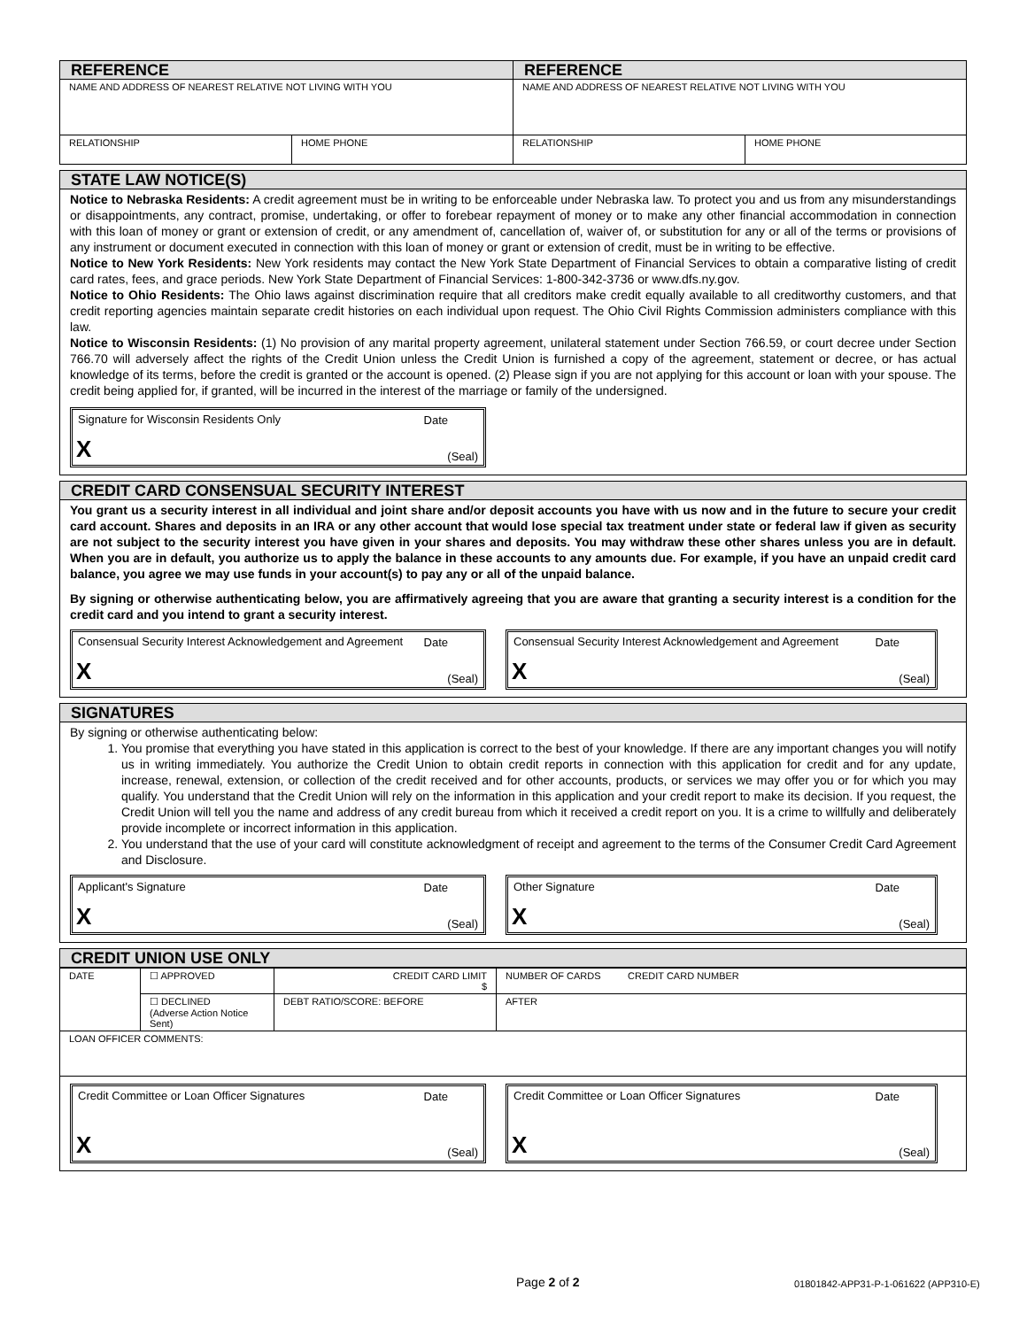| REFERENCE | | REFERENCE | |
| NAME AND ADDRESS OF NEAREST RELATIVE NOT LIVING WITH YOU | | NAME AND ADDRESS OF NEAREST RELATIVE NOT LIVING WITH YOU | |
| RELATIONSHIP | HOME PHONE | RELATIONSHIP | HOME PHONE |
STATE LAW NOTICE(S)
Notice to Nebraska Residents: A credit agreement must be in writing to be enforceable under Nebraska law. To protect you and us from any misunderstandings or disappointments, any contract, promise, undertaking, or offer to forebear repayment of money or to make any other financial accommodation in connection with this loan of money or grant or extension of credit, or any amendment of, cancellation of, waiver of, or substitution for any or all of the terms or provisions of any instrument or document executed in connection with this loan of money or grant or extension of credit, must be in writing to be effective.
Notice to New York Residents: New York residents may contact the New York State Department of Financial Services to obtain a comparative listing of credit card rates, fees, and grace periods. New York State Department of Financial Services: 1-800-342-3736 or www.dfs.ny.gov.
Notice to Ohio Residents: The Ohio laws against discrimination require that all creditors make credit equally available to all creditworthy customers, and that credit reporting agencies maintain separate credit histories on each individual upon request. The Ohio Civil Rights Commission administers compliance with this law.
Notice to Wisconsin Residents: (1) No provision of any marital property agreement, unilateral statement under Section 766.59, or court decree under Section 766.70 will adversely affect the rights of the Credit Union unless the Credit Union is furnished a copy of the agreement, statement or decree, or has actual knowledge of its terms, before the credit is granted or the account is opened. (2) Please sign if you are not applying for this account or loan with your spouse. The credit being applied for, if granted, will be incurred in the interest of the marriage or family of the undersigned.
Signature for Wisconsin Residents Only Date X (Seal)
CREDIT CARD CONSENSUAL SECURITY INTEREST
You grant us a security interest in all individual and joint share and/or deposit accounts you have with us now and in the future to secure your credit card account. Shares and deposits in an IRA or any other account that would lose special tax treatment under state or federal law if given as security are not subject to the security interest you have given in your shares and deposits. You may withdraw these other shares unless you are in default. When you are in default, you authorize us to apply the balance in these accounts to any amounts due. For example, if you have an unpaid credit card balance, you agree we may use funds in your account(s) to pay any or all of the unpaid balance.
By signing or otherwise authenticating below, you are affirmatively agreeing that you are aware that granting a security interest is a condition for the credit card and you intend to grant a security interest.
Consensual Security Interest Acknowledgement and Agreement Date X (Seal)
Consensual Security Interest Acknowledgement and Agreement Date X (Seal)
SIGNATURES
By signing or otherwise authenticating below:
1. You promise that everything you have stated in this application is correct to the best of your knowledge. If there are any important changes you will notify us in writing immediately. You authorize the Credit Union to obtain credit reports in connection with this application for credit and for any update, increase, renewal, extension, or collection of the credit received and for other accounts, products, or services we may offer you or for which you may qualify. You understand that the Credit Union will rely on the information in this application and your credit report to make its decision. If you request, the Credit Union will tell you the name and address of any credit bureau from which it received a credit report on you. It is a crime to willfully and deliberately provide incomplete or incorrect information in this application.
2. You understand that the use of your card will constitute acknowledgment of receipt and agreement to the terms of the Consumer Credit Card Agreement and Disclosure.
Applicant's Signature Date X (Seal) Other Signature Date X (Seal)
CREDIT UNION USE ONLY
| DATE | ☐ APPROVED | CREDIT CARD LIMIT $ | NUMBER OF CARDS CREDIT CARD NUMBER |
| | ☐ DECLINED (Adverse Action Notice Sent) | DEBT RATIO/SCORE: BEFORE | AFTER |
| LOAN OFFICER COMMENTS: | | | |
Credit Committee or Loan Officer Signatures Date X (Seal) Credit Committee or Loan Officer Signatures Date X (Seal)
Page 2 of 2
01801842-APP31-P-1-061622 (APP310-E)